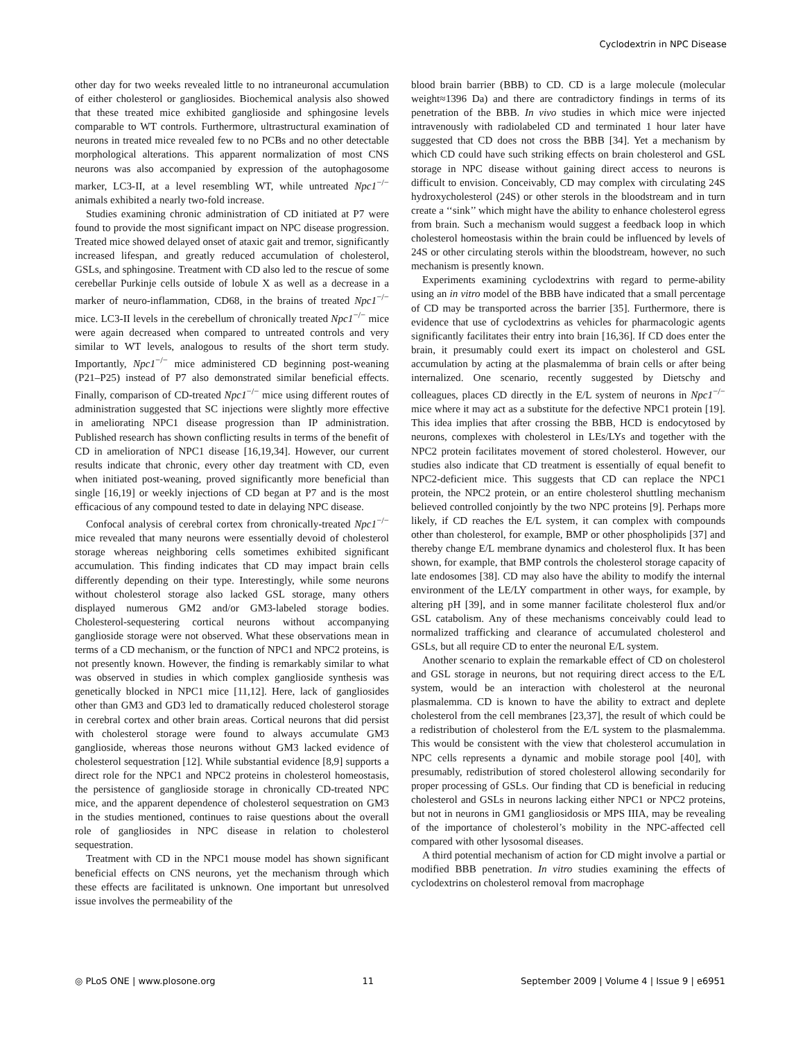Cyclodextrin in NPC Disease
other day for two weeks revealed little to no intraneuronal accumulation of either cholesterol or gangliosides. Biochemical analysis also showed that these treated mice exhibited ganglioside and sphingosine levels comparable to WT controls. Furthermore, ultrastructural examination of neurons in treated mice revealed few to no PCBs and no other detectable morphological alterations. This apparent normalization of most CNS neurons was also accompanied by expression of the autophagosome marker, LC3-II, at a level resembling WT, while untreated Npc1<sup>−/−</sup> animals exhibited a nearly two-fold increase.
Studies examining chronic administration of CD initiated at P7 were found to provide the most significant impact on NPC disease progression. Treated mice showed delayed onset of ataxic gait and tremor, significantly increased lifespan, and greatly reduced accumulation of cholesterol, GSLs, and sphingosine. Treatment with CD also led to the rescue of some cerebellar Purkinje cells outside of lobule X as well as a decrease in a marker of neuro-inflammation, CD68, in the brains of treated Npc1<sup>−/−</sup> mice. LC3-II levels in the cerebellum of chronically treated Npc1<sup>−/−</sup> mice were again decreased when compared to untreated controls and very similar to WT levels, analogous to results of the short term study. Importantly, Npc1<sup>−/−</sup> mice administered CD beginning post-weaning (P21–P25) instead of P7 also demonstrated similar beneficial effects. Finally, comparison of CD-treated Npc1<sup>−/−</sup> mice using different routes of administration suggested that SC injections were slightly more effective in ameliorating NPC1 disease progression than IP administration. Published research has shown conflicting results in terms of the benefit of CD in amelioration of NPC1 disease [16,19,34]. However, our current results indicate that chronic, every other day treatment with CD, even when initiated post-weaning, proved significantly more beneficial than single [16,19] or weekly injections of CD began at P7 and is the most efficacious of any compound tested to date in delaying NPC disease.
Confocal analysis of cerebral cortex from chronically-treated Npc1<sup>−/−</sup> mice revealed that many neurons were essentially devoid of cholesterol storage whereas neighboring cells sometimes exhibited significant accumulation. This finding indicates that CD may impact brain cells differently depending on their type. Interestingly, while some neurons without cholesterol storage also lacked GSL storage, many others displayed numerous GM2 and/or GM3-labeled storage bodies. Cholesterol-sequestering cortical neurons without accompanying ganglioside storage were not observed. What these observations mean in terms of a CD mechanism, or the function of NPC1 and NPC2 proteins, is not presently known. However, the finding is remarkably similar to what was observed in studies in which complex ganglioside synthesis was genetically blocked in NPC1 mice [11,12]. Here, lack of gangliosides other than GM3 and GD3 led to dramatically reduced cholesterol storage in cerebral cortex and other brain areas. Cortical neurons that did persist with cholesterol storage were found to always accumulate GM3 ganglioside, whereas those neurons without GM3 lacked evidence of cholesterol sequestration [12]. While substantial evidence [8,9] supports a direct role for the NPC1 and NPC2 proteins in cholesterol homeostasis, the persistence of ganglioside storage in chronically CD-treated NPC mice, and the apparent dependence of cholesterol sequestration on GM3 in the studies mentioned, continues to raise questions about the overall role of gangliosides in NPC disease in relation to cholesterol sequestration.
Treatment with CD in the NPC1 mouse model has shown significant beneficial effects on CNS neurons, yet the mechanism through which these effects are facilitated is unknown. One important but unresolved issue involves the permeability of the
blood brain barrier (BBB) to CD. CD is a large molecule (molecular weight≈1396 Da) and there are contradictory findings in terms of its penetration of the BBB. In vivo studies in which mice were injected intravenously with radiolabeled CD and terminated 1 hour later have suggested that CD does not cross the BBB [34]. Yet a mechanism by which CD could have such striking effects on brain cholesterol and GSL storage in NPC disease without gaining direct access to neurons is difficult to envision. Conceivably, CD may complex with circulating 24S hydroxycholesterol (24S) or other sterols in the bloodstream and in turn create a ‘‘sink’’ which might have the ability to enhance cholesterol egress from brain. Such a mechanism would suggest a feedback loop in which cholesterol homeostasis within the brain could be influenced by levels of 24S or other circulating sterols within the bloodstream, however, no such mechanism is presently known.
Experiments examining cyclodextrins with regard to perme-ability using an in vitro model of the BBB have indicated that a small percentage of CD may be transported across the barrier [35]. Furthermore, there is evidence that use of cyclodextrins as vehicles for pharmacologic agents significantly facilitates their entry into brain [16,36]. If CD does enter the brain, it presumably could exert its impact on cholesterol and GSL accumulation by acting at the plasmalemma of brain cells or after being internalized. One scenario, recently suggested by Dietschy and colleagues, places CD directly in the E/L system of neurons in Npc1<sup>−/−</sup> mice where it may act as a substitute for the defective NPC1 protein [19]. This idea implies that after crossing the BBB, HCD is endocytosed by neurons, complexes with cholesterol in LEs/LYs and together with the NPC2 protein facilitates movement of stored cholesterol. However, our studies also indicate that CD treatment is essentially of equal benefit to NPC2-deficient mice. This suggests that CD can replace the NPC1 protein, the NPC2 protein, or an entire cholesterol shuttling mechanism believed controlled conjointly by the two NPC proteins [9]. Perhaps more likely, if CD reaches the E/L system, it can complex with compounds other than cholesterol, for example, BMP or other phospholipids [37] and thereby change E/L membrane dynamics and cholesterol flux. It has been shown, for example, that BMP controls the cholesterol storage capacity of late endosomes [38]. CD may also have the ability to modify the internal environment of the LE/LY compartment in other ways, for example, by altering pH [39], and in some manner facilitate cholesterol flux and/or GSL catabolism. Any of these mechanisms conceivably could lead to normalized trafficking and clearance of accumulated cholesterol and GSLs, but all require CD to enter the neuronal E/L system.
Another scenario to explain the remarkable effect of CD on cholesterol and GSL storage in neurons, but not requiring direct access to the E/L system, would be an interaction with cholesterol at the neuronal plasmalemma. CD is known to have the ability to extract and deplete cholesterol from the cell membranes [23,37], the result of which could be a redistribution of cholesterol from the E/L system to the plasmalemma. This would be consistent with the view that cholesterol accumulation in NPC cells represents a dynamic and mobile storage pool [40], with presumably, redistribution of stored cholesterol allowing secondarily for proper processing of GSLs. Our finding that CD is beneficial in reducing cholesterol and GSLs in neurons lacking either NPC1 or NPC2 proteins, but not in neurons in GM1 gangliosidosis or MPS IIIA, may be revealing of the importance of cholesterol’s mobility in the NPC-affected cell compared with other lysosomal diseases.
A third potential mechanism of action for CD might involve a partial or modified BBB penetration. In vitro studies examining the effects of cyclodextrins on cholesterol removal from macrophage
◎ PLoS ONE | www.plosone.org 11 September 2009 | Volume 4 | Issue 9 | e6951